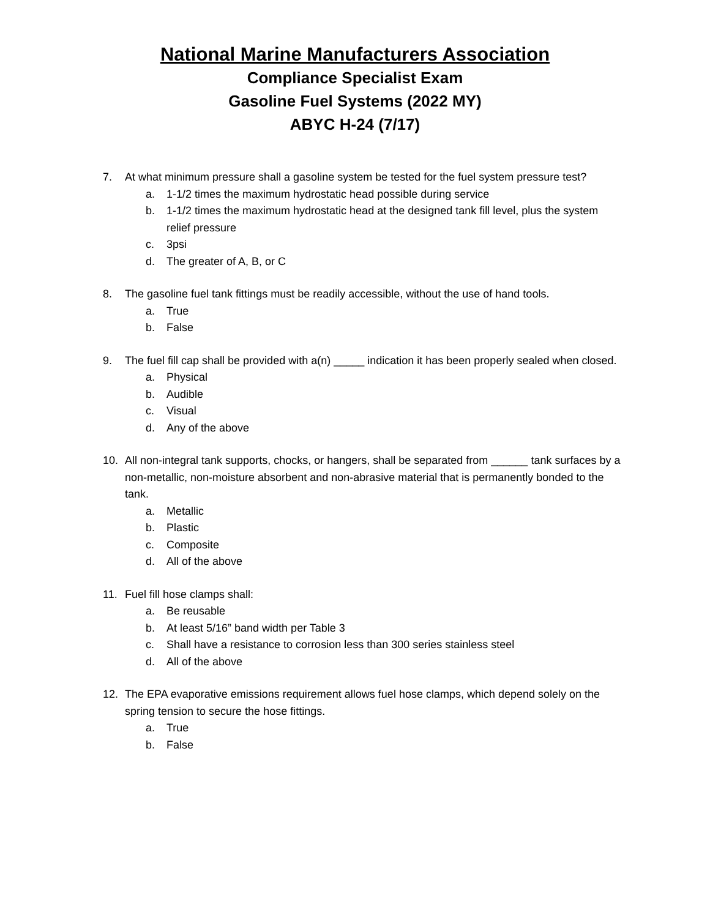National Marine Manufacturers Association
Compliance Specialist Exam
Gasoline Fuel Systems (2022 MY)
ABYC H-24 (7/17)
7. At what minimum pressure shall a gasoline system be tested for the fuel system pressure test?
a. 1-1/2 times the maximum hydrostatic head possible during service
b. 1-1/2 times the maximum hydrostatic head at the designed tank fill level, plus the system relief pressure
c. 3psi
d. The greater of A, B, or C
8. The gasoline fuel tank fittings must be readily accessible, without the use of hand tools.
a. True
b. False
9. The fuel fill cap shall be provided with a(n) _____ indication it has been properly sealed when closed.
a. Physical
b. Audible
c. Visual
d. Any of the above
10. All non-integral tank supports, chocks, or hangers, shall be separated from ______ tank surfaces by a non-metallic, non-moisture absorbent and non-abrasive material that is permanently bonded to the tank.
a. Metallic
b. Plastic
c. Composite
d. All of the above
11. Fuel fill hose clamps shall:
a. Be reusable
b. At least 5/16” band width per Table 3
c. Shall have a resistance to corrosion less than 300 series stainless steel
d. All of the above
12. The EPA evaporative emissions requirement allows fuel hose clamps, which depend solely on the spring tension to secure the hose fittings.
a. True
b. False